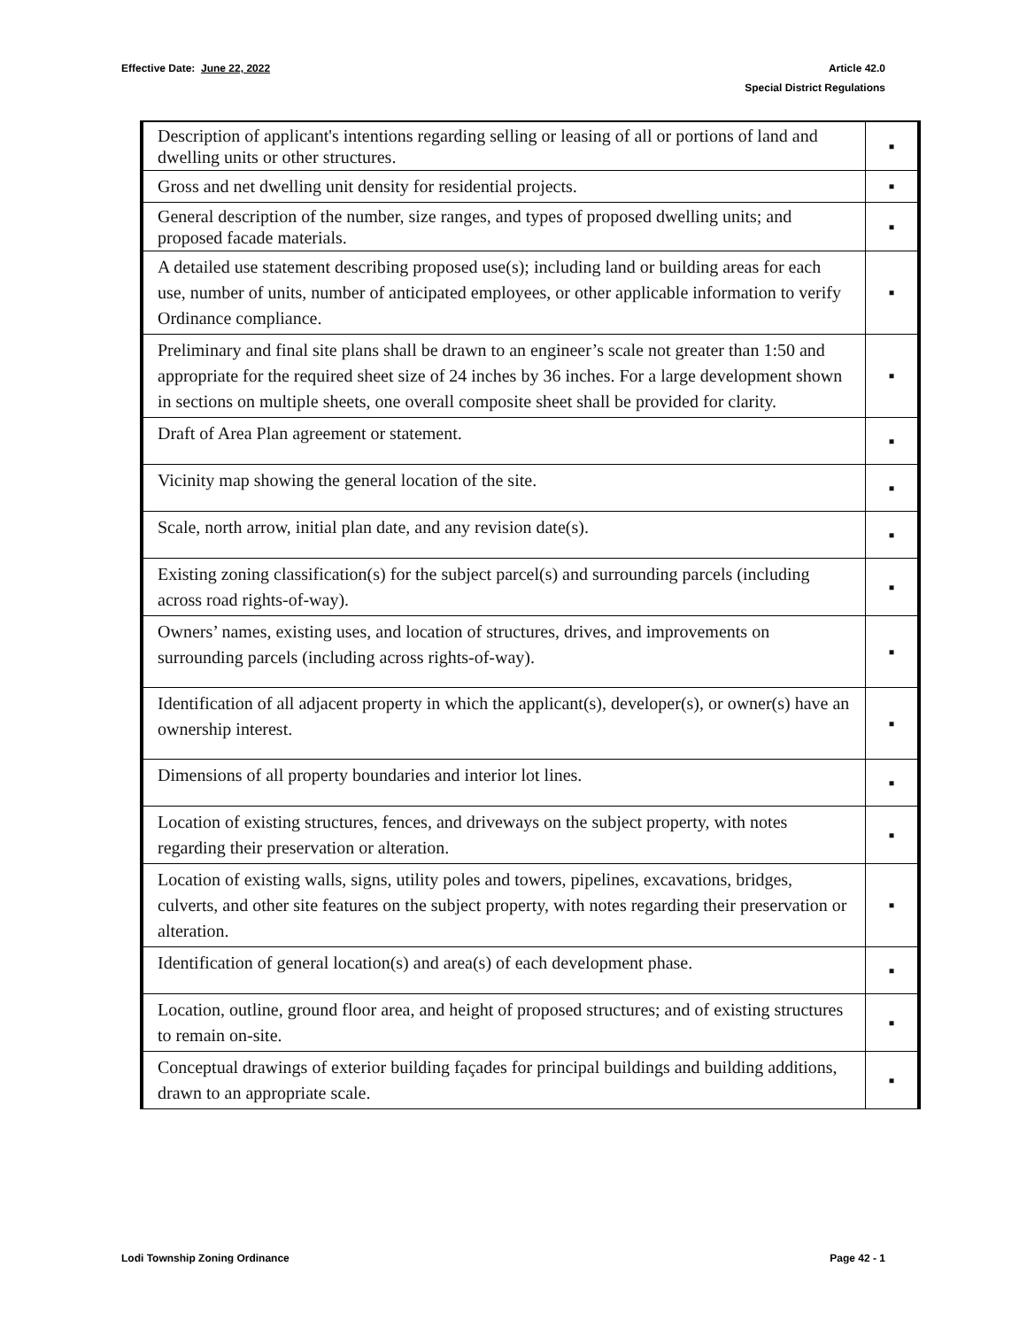Effective Date: June 22, 2022
Article 42.0
Special District Regulations
| Description of applicant's intentions regarding selling or leasing of all or portions of land and dwelling units or other structures. | ▪ |
| Gross and net dwelling unit density for residential projects. | ▪ |
| General description of the number, size ranges, and types of proposed dwelling units; and proposed facade materials. | ▪ |
| A detailed use statement describing proposed use(s); including land or building areas for each use, number of units, number of anticipated employees, or other applicable information to verify Ordinance compliance. | ▪ |
| Preliminary and final site plans shall be drawn to an engineer’s scale not greater than 1:50 and appropriate for the required sheet size of 24 inches by 36 inches. For a large development shown in sections on multiple sheets, one overall composite sheet shall be provided for clarity. | ▪ |
| Draft of Area Plan agreement or statement. | ▪ |
| Vicinity map showing the general location of the site. | ▪ |
| Scale, north arrow, initial plan date, and any revision date(s). | ▪ |
| Existing zoning classification(s) for the subject parcel(s) and surrounding parcels (including across road rights-of-way). | ▪ |
| Owners’ names, existing uses, and location of structures, drives, and improvements on surrounding parcels (including across rights-of-way). | ▪ |
| Identification of all adjacent property in which the applicant(s), developer(s), or owner(s) have an ownership interest. | ▪ |
| Dimensions of all property boundaries and interior lot lines. | ▪ |
| Location of existing structures, fences, and driveways on the subject property, with notes regarding their preservation or alteration. | ▪ |
| Location of existing walls, signs, utility poles and towers, pipelines, excavations, bridges, culverts, and other site features on the subject property, with notes regarding their preservation or alteration. | ▪ |
| Identification of general location(s) and area(s) of each development phase. | ▪ |
| Location, outline, ground floor area, and height of proposed structures; and of existing structures to remain on-site. | ▪ |
| Conceptual drawings of exterior building façades for principal buildings and building additions, drawn to an appropriate scale. | ▪ |
Lodi Township Zoning Ordinance Page 42 - 1